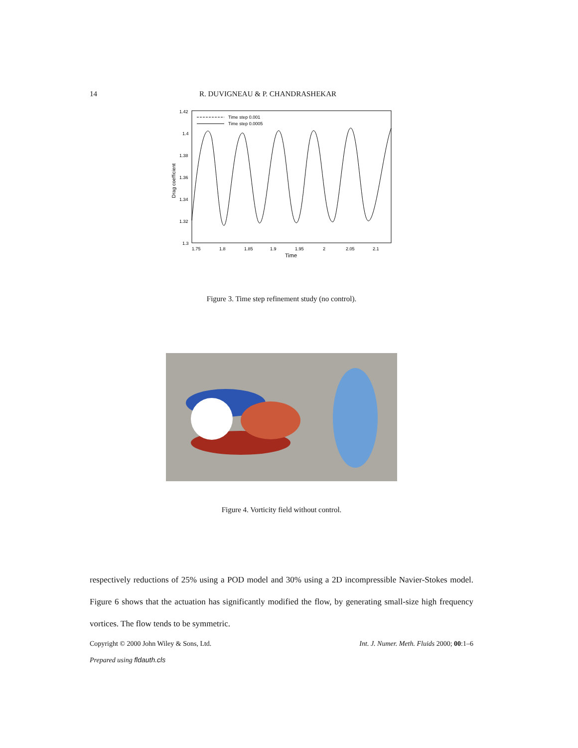14 R. DUVIGNEAU & P. CHANDRASHEKAR
1.42
1.4
1.38
1.36
1.34
1.32
1.3
1.75
1.8
1.85
1.9
1.95
2
2.05
2.1
Time
Drag coefficient
Time step 0.001
Time step 0.0005
Figure 3. Time step refinement study (no control).
Figure 4. Vorticity field without control.
respectively reductions of 25% using a POD model and 30% using a 2D incompressible Navier-Stokes model. Figure 6 shows that the actuation has significantly modified the flow, by generating small-size high frequency vortices. The flow tends to be symmetric.
Copyright © 2000 John Wiley & Sons, Ltd. Int. J. Numer. Meth. Fluids 2000; 00:1–6
Prepared using fldauth.cls